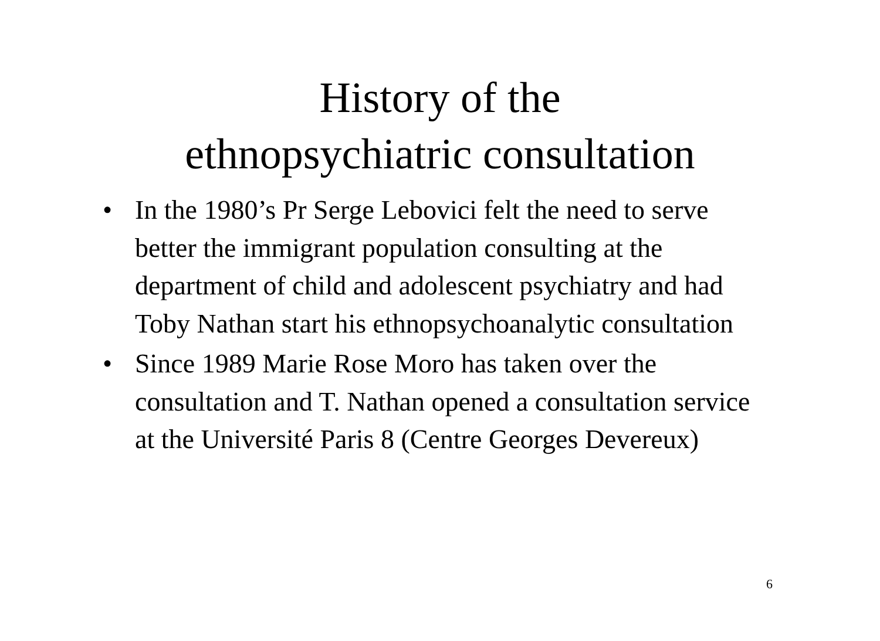History of the
ethnopsychiatric consultation
• In the 1980’s Pr Serge Lebovici felt the need to serve better the immigrant population consulting at the department of child and adolescent psychiatry and had Toby Nathan start his ethnopsychoanalytic consultation
• Since 1989 Marie Rose Moro has taken over the consultation and T. Nathan opened a consultation service at the Université Paris 8 (Centre Georges Devereux)
6